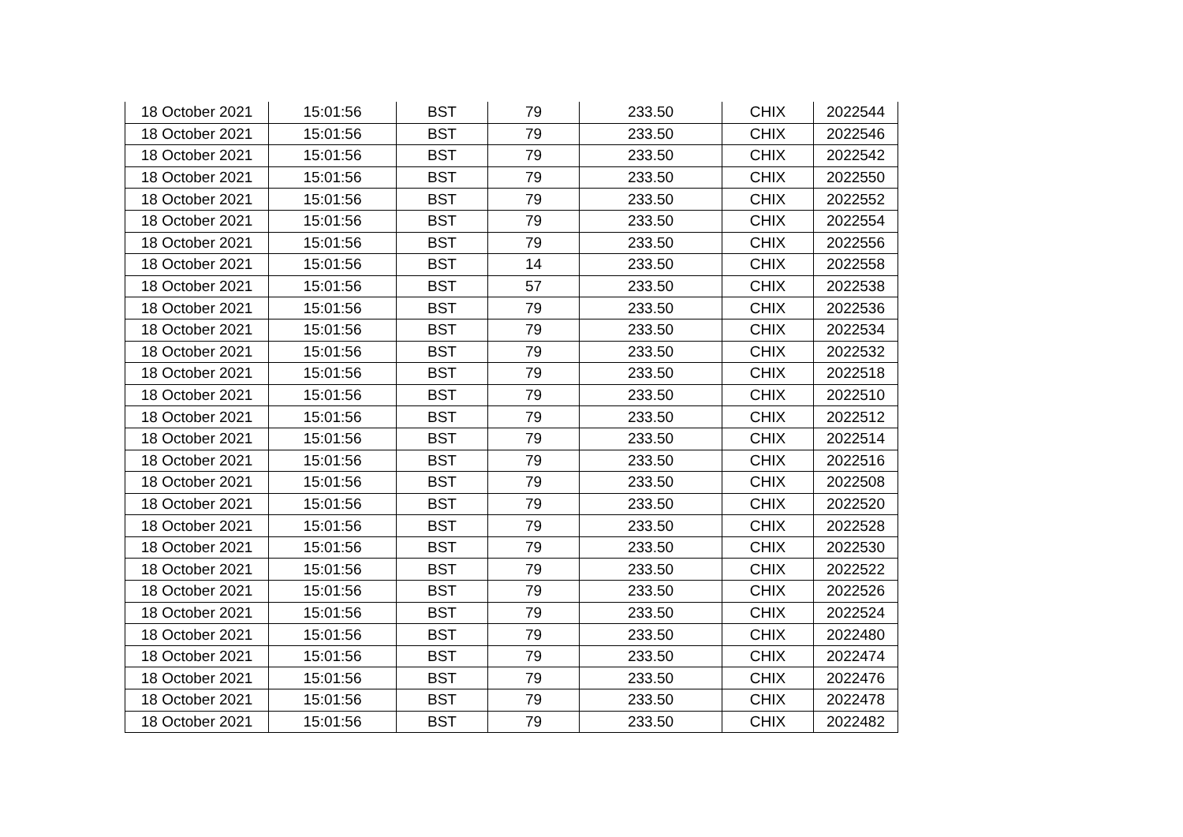| 18 October 2021 | 15:01:56 | BST | 79 | 233.50 | CHIX | 2022544 |
| 18 October 2021 | 15:01:56 | BST | 79 | 233.50 | CHIX | 2022546 |
| 18 October 2021 | 15:01:56 | BST | 79 | 233.50 | CHIX | 2022542 |
| 18 October 2021 | 15:01:56 | BST | 79 | 233.50 | CHIX | 2022550 |
| 18 October 2021 | 15:01:56 | BST | 79 | 233.50 | CHIX | 2022552 |
| 18 October 2021 | 15:01:56 | BST | 79 | 233.50 | CHIX | 2022554 |
| 18 October 2021 | 15:01:56 | BST | 79 | 233.50 | CHIX | 2022556 |
| 18 October 2021 | 15:01:56 | BST | 14 | 233.50 | CHIX | 2022558 |
| 18 October 2021 | 15:01:56 | BST | 57 | 233.50 | CHIX | 2022538 |
| 18 October 2021 | 15:01:56 | BST | 79 | 233.50 | CHIX | 2022536 |
| 18 October 2021 | 15:01:56 | BST | 79 | 233.50 | CHIX | 2022534 |
| 18 October 2021 | 15:01:56 | BST | 79 | 233.50 | CHIX | 2022532 |
| 18 October 2021 | 15:01:56 | BST | 79 | 233.50 | CHIX | 2022518 |
| 18 October 2021 | 15:01:56 | BST | 79 | 233.50 | CHIX | 2022510 |
| 18 October 2021 | 15:01:56 | BST | 79 | 233.50 | CHIX | 2022512 |
| 18 October 2021 | 15:01:56 | BST | 79 | 233.50 | CHIX | 2022514 |
| 18 October 2021 | 15:01:56 | BST | 79 | 233.50 | CHIX | 2022516 |
| 18 October 2021 | 15:01:56 | BST | 79 | 233.50 | CHIX | 2022508 |
| 18 October 2021 | 15:01:56 | BST | 79 | 233.50 | CHIX | 2022520 |
| 18 October 2021 | 15:01:56 | BST | 79 | 233.50 | CHIX | 2022528 |
| 18 October 2021 | 15:01:56 | BST | 79 | 233.50 | CHIX | 2022530 |
| 18 October 2021 | 15:01:56 | BST | 79 | 233.50 | CHIX | 2022522 |
| 18 October 2021 | 15:01:56 | BST | 79 | 233.50 | CHIX | 2022526 |
| 18 October 2021 | 15:01:56 | BST | 79 | 233.50 | CHIX | 2022524 |
| 18 October 2021 | 15:01:56 | BST | 79 | 233.50 | CHIX | 2022480 |
| 18 October 2021 | 15:01:56 | BST | 79 | 233.50 | CHIX | 2022474 |
| 18 October 2021 | 15:01:56 | BST | 79 | 233.50 | CHIX | 2022476 |
| 18 October 2021 | 15:01:56 | BST | 79 | 233.50 | CHIX | 2022478 |
| 18 October 2021 | 15:01:56 | BST | 79 | 233.50 | CHIX | 2022482 |